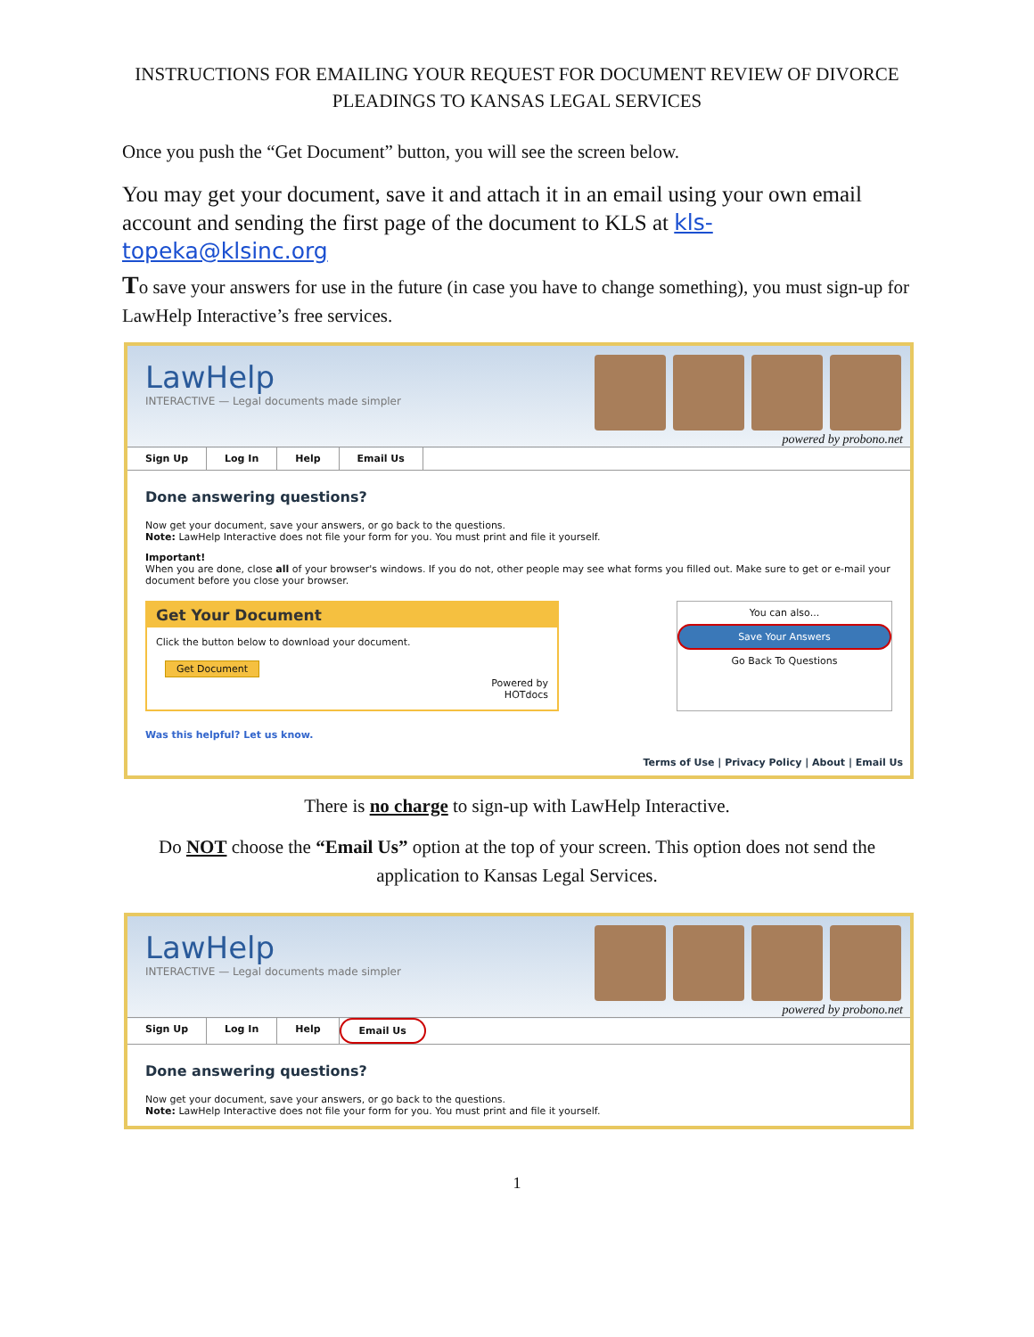INSTRUCTIONS FOR EMAILING YOUR REQUEST FOR DOCUMENT REVIEW OF DIVORCE PLEADINGS TO KANSAS LEGAL SERVICES
Once you push the “Get Document” button, you will see the screen below.
You may get your document, save it and attach it in an email using your own email account and sending the first page of the document to KLS at kls-topeka@klsinc.org
To save your answers for use in the future (in case you have to change something), you must sign-up for LawHelp Interactive’s free services.
LawHelp
INTERACTIVE — Legal documents made simpler
powered by probono.net
Sign Up Log In Help Email Us
Done answering questions?
Now get your document, save your answers, or go back to the questions.
Note: LawHelp Interactive does not file your form for you. You must print and file it yourself.
Important!
When you are done, close all of your browser's windows. If you do not, other people may see what forms you filled out. Make sure to get or e-mail your document before you close your browser.
Get Your Document
Click the button below to download your document.
Get Document
Powered by
HOTdocs
You can also...
Save Your Answers
Go Back To Questions
Was this helpful? Let us know.
Terms of Use | Privacy Policy | About | Email Us
There is no charge to sign-up with LawHelp Interactive.
Do NOT choose the “Email Us” option at the top of your screen. This option does not send the application to Kansas Legal Services.
LawHelp
INTERACTIVE — Legal documents made simpler
powered by probono.net
Sign Up Log In Help Email Us
Done answering questions?
Now get your document, save your answers, or go back to the questions.
Note: LawHelp Interactive does not file your form for you. You must print and file it yourself.
1